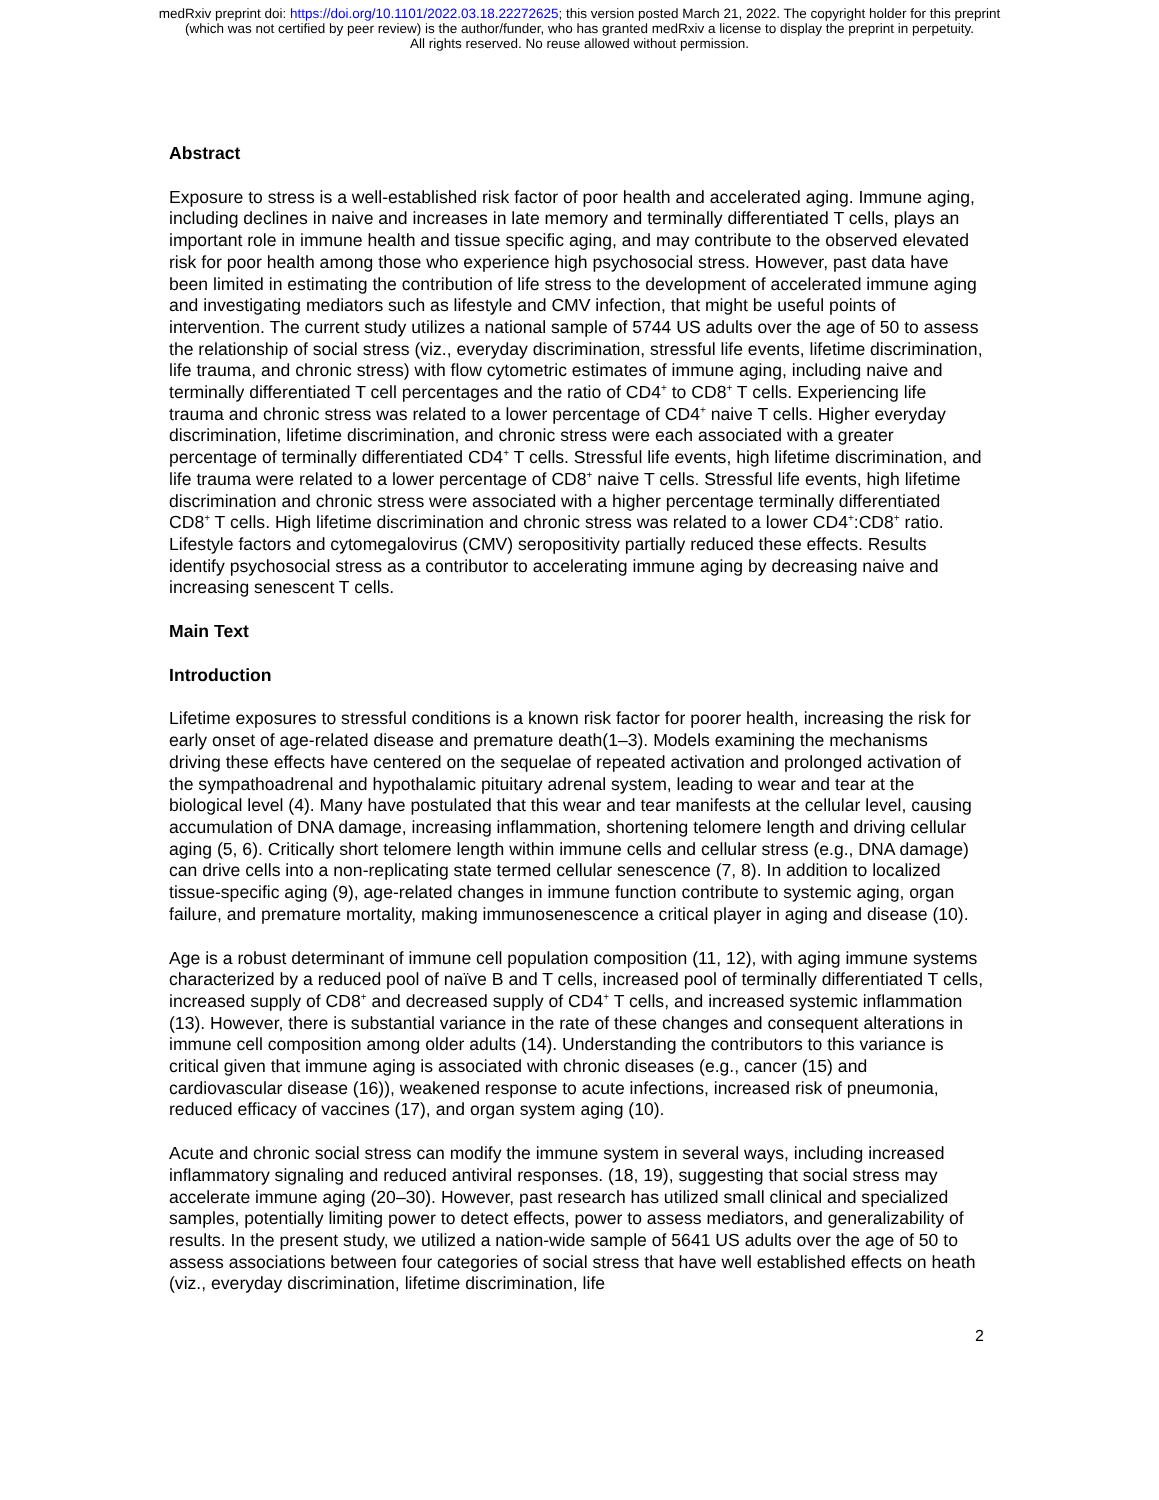medRxiv preprint doi: https://doi.org/10.1101/2022.03.18.22272625; this version posted March 21, 2022. The copyright holder for this preprint
(which was not certified by peer review) is the author/funder, who has granted medRxiv a license to display the preprint in perpetuity.
All rights reserved. No reuse allowed without permission.
Abstract
Exposure to stress is a well-established risk factor of poor health and accelerated aging. Immune aging, including declines in naive and increases in late memory and terminally differentiated T cells, plays an important role in immune health and tissue specific aging, and may contribute to the observed elevated risk for poor health among those who experience high psychosocial stress. However, past data have been limited in estimating the contribution of life stress to the development of accelerated immune aging and investigating mediators such as lifestyle and CMV infection, that might be useful points of intervention. The current study utilizes a national sample of 5744 US adults over the age of 50 to assess the relationship of social stress (viz., everyday discrimination, stressful life events, lifetime discrimination, life trauma, and chronic stress) with flow cytometric estimates of immune aging, including naive and terminally differentiated T cell percentages and the ratio of CD4<sup>+</sup> to CD8<sup>+</sup> T cells. Experiencing life trauma and chronic stress was related to a lower percentage of CD4<sup>+</sup> naive T cells. Higher everyday discrimination, lifetime discrimination, and chronic stress were each associated with a greater percentage of terminally differentiated CD4<sup>+</sup> T cells. Stressful life events, high lifetime discrimination, and life trauma were related to a lower percentage of CD8<sup>+</sup> naive T cells. Stressful life events, high lifetime discrimination and chronic stress were associated with a higher percentage terminally differentiated CD8<sup>+</sup> T cells. High lifetime discrimination and chronic stress was related to a lower CD4<sup>+</sup>:CD8<sup>+</sup> ratio. Lifestyle factors and cytomegalovirus (CMV) seropositivity partially reduced these effects. Results identify psychosocial stress as a contributor to accelerating immune aging by decreasing naive and increasing senescent T cells.
Main Text
Introduction
Lifetime exposures to stressful conditions is a known risk factor for poorer health, increasing the risk for early onset of age-related disease and premature death(1–3). Models examining the mechanisms driving these effects have centered on the sequelae of repeated activation and prolonged activation of the sympathoadrenal and hypothalamic pituitary adrenal system, leading to wear and tear at the biological level (4). Many have postulated that this wear and tear manifests at the cellular level, causing accumulation of DNA damage, increasing inflammation, shortening telomere length and driving cellular aging (5, 6). Critically short telomere length within immune cells and cellular stress (e.g., DNA damage) can drive cells into a non-replicating state termed cellular senescence (7, 8). In addition to localized tissue-specific aging (9), age-related changes in immune function contribute to systemic aging, organ failure, and premature mortality, making immunosenescence a critical player in aging and disease (10).
Age is a robust determinant of immune cell population composition (11, 12), with aging immune systems characterized by a reduced pool of naïve B and T cells, increased pool of terminally differentiated T cells, increased supply of CD8<sup>+</sup> and decreased supply of CD4<sup>+</sup> T cells, and increased systemic inflammation (13). However, there is substantial variance in the rate of these changes and consequent alterations in immune cell composition among older adults (14). Understanding the contributors to this variance is critical given that immune aging is associated with chronic diseases (e.g., cancer (15) and cardiovascular disease (16)), weakened response to acute infections, increased risk of pneumonia, reduced efficacy of vaccines (17), and organ system aging (10).
Acute and chronic social stress can modify the immune system in several ways, including increased inflammatory signaling and reduced antiviral responses. (18, 19), suggesting that social stress may accelerate immune aging (20–30). However, past research has utilized small clinical and specialized samples, potentially limiting power to detect effects, power to assess mediators, and generalizability of results. In the present study, we utilized a nation-wide sample of 5641 US adults over the age of 50 to assess associations between four categories of social stress that have well established effects on heath (viz., everyday discrimination, lifetime discrimination, life
2